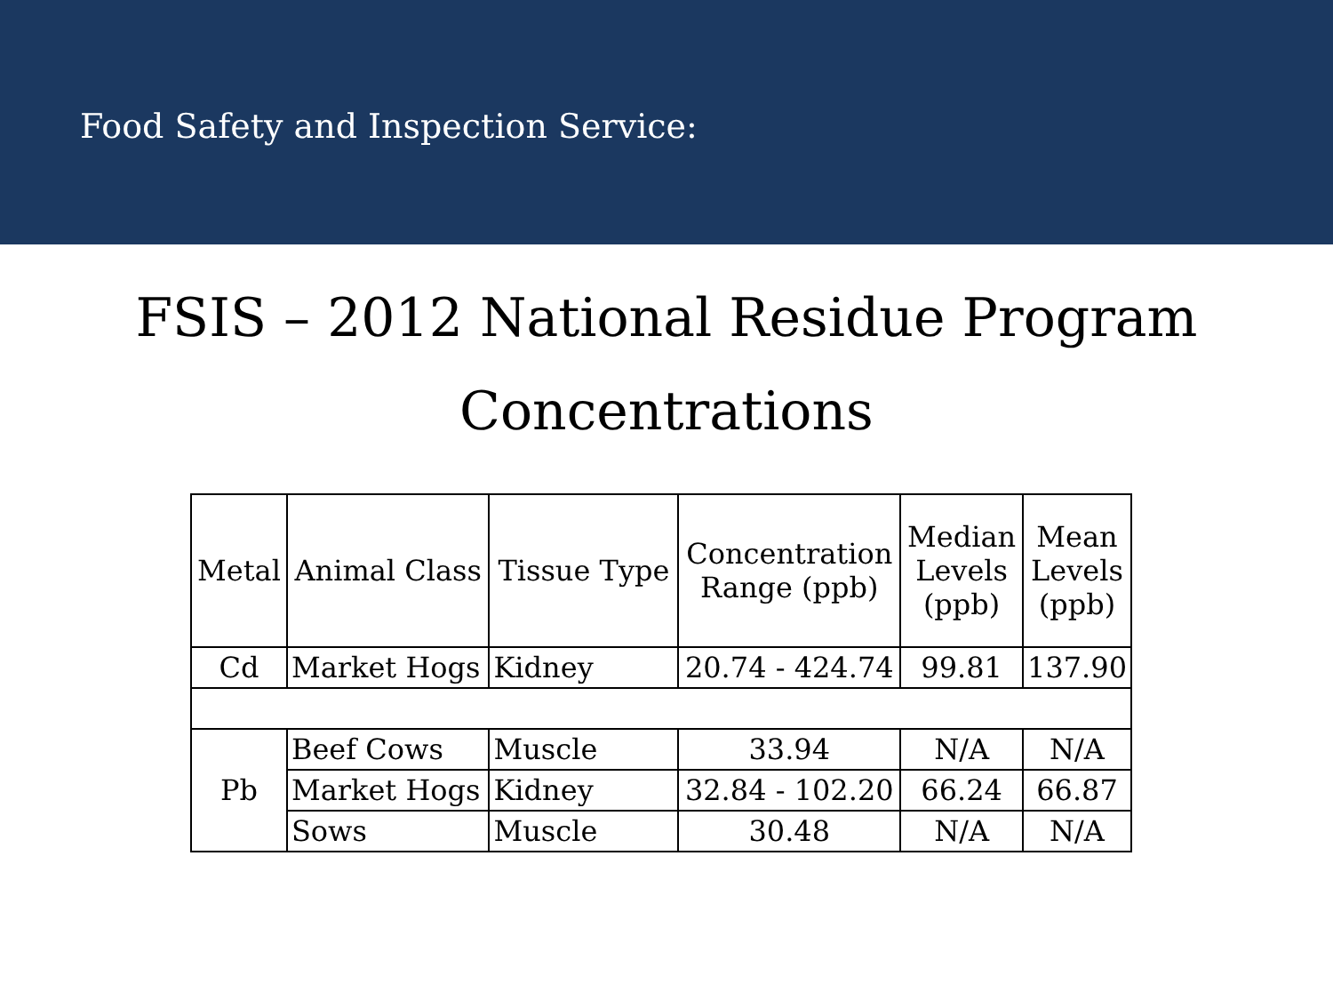Food Safety and Inspection Service:
FSIS – 2012 National Residue Program
Concentrations
| Metal | Animal Class | Tissue Type | Concentration Range (ppb) | Median Levels (ppb) | Mean Levels (ppb) |
| --- | --- | --- | --- | --- | --- |
| Cd | Market Hogs | Kidney | 20.74 - 424.74 | 99.81 | 137.90 |
| Pb | Beef Cows | Muscle | 33.94 | N/A | N/A |
| | Market Hogs | Kidney | 32.84 - 102.20 | 66.24 | 66.87 |
| | Sows | Muscle | 30.48 | N/A | N/A |